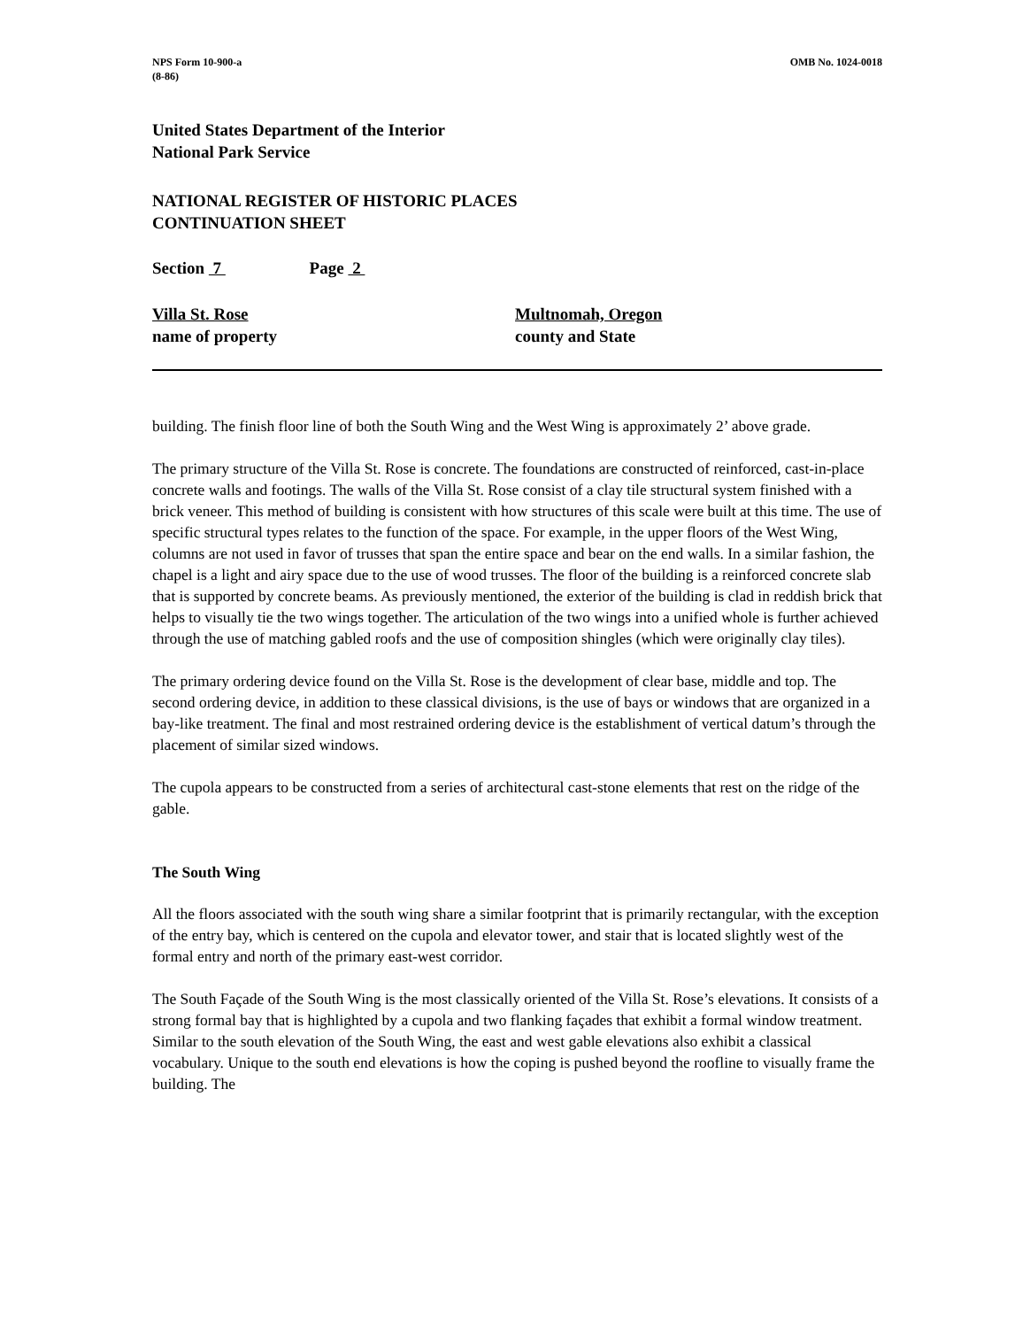NPS Form 10-900-a
(8-86)
OMB No. 1024-0018
United States Department of the Interior
National Park Service
NATIONAL REGISTER OF HISTORIC PLACES
CONTINUATION SHEET
Section 7 Page 2
Villa St. Rose
name of property
Multnomah, Oregon
county and State
building. The finish floor line of both the South Wing and the West Wing is approximately 2’ above grade.
The primary structure of the Villa St. Rose is concrete. The foundations are constructed of reinforced, cast-in-place concrete walls and footings. The walls of the Villa St. Rose consist of a clay tile structural system finished with a brick veneer. This method of building is consistent with how structures of this scale were built at this time. The use of specific structural types relates to the function of the space. For example, in the upper floors of the West Wing, columns are not used in favor of trusses that span the entire space and bear on the end walls. In a similar fashion, the chapel is a light and airy space due to the use of wood trusses. The floor of the building is a reinforced concrete slab that is supported by concrete beams. As previously mentioned, the exterior of the building is clad in reddish brick that helps to visually tie the two wings together. The articulation of the two wings into a unified whole is further achieved through the use of matching gabled roofs and the use of composition shingles (which were originally clay tiles).
The primary ordering device found on the Villa St. Rose is the development of clear base, middle and top. The second ordering device, in addition to these classical divisions, is the use of bays or windows that are organized in a bay-like treatment. The final and most restrained ordering device is the establishment of vertical datum’s through the placement of similar sized windows.
The cupola appears to be constructed from a series of architectural cast-stone elements that rest on the ridge of the gable.
The South Wing
All the floors associated with the south wing share a similar footprint that is primarily rectangular, with the exception of the entry bay, which is centered on the cupola and elevator tower, and stair that is located slightly west of the formal entry and north of the primary east-west corridor.
The South Façade of the South Wing is the most classically oriented of the Villa St. Rose’s elevations. It consists of a strong formal bay that is highlighted by a cupola and two flanking façades that exhibit a formal window treatment. Similar to the south elevation of the South Wing, the east and west gable elevations also exhibit a classical vocabulary. Unique to the south end elevations is how the coping is pushed beyond the roofline to visually frame the building. The